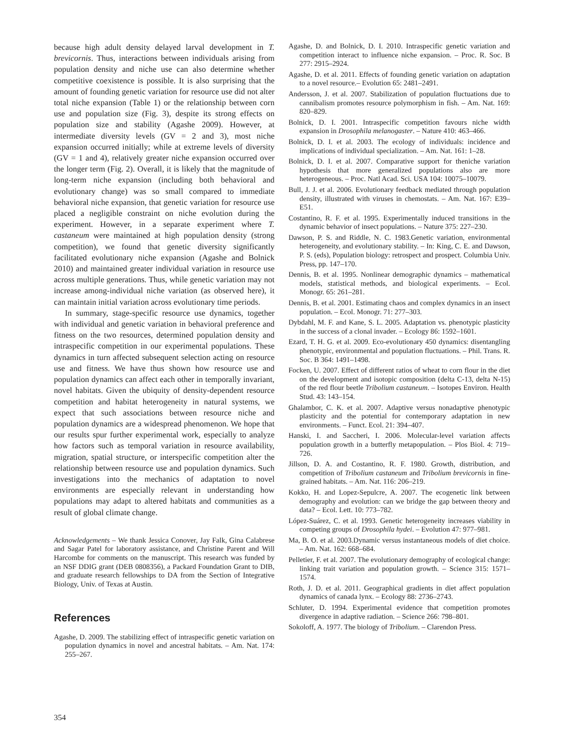because high adult density delayed larval development in T. brevicornis. Thus, interactions between individuals arising from population density and niche use can also determine whether competitive coexistence is possible. It is also surprising that the amount of founding genetic variation for resource use did not alter total niche expansion (Table 1) or the relationship between corn use and population size (Fig. 3), despite its strong effects on population size and stability (Agashe 2009). However, at intermediate diversity levels (GV = 2 and 3), most niche expansion occurred initially; while at extreme levels of diversity (GV = 1 and 4), relatively greater niche expansion occurred over the longer term (Fig. 2). Overall, it is likely that the magnitude of long-term niche expansion (including both behavioral and evolutionary change) was so small compared to immediate behavioral niche expansion, that genetic variation for resource use placed a negligible constraint on niche evolution during the experiment. However, in a separate experiment where T. castaneum were maintained at high population density (strong competition), we found that genetic diversity significantly facilitated evolutionary niche expansion (Agashe and Bolnick 2010) and maintained greater individual variation in resource use across multiple generations. Thus, while genetic variation may not increase among-individual niche variation (as observed here), it can maintain initial variation across evolutionary time periods.
In summary, stage-specific resource use dynamics, together with individual and genetic variation in behavioral preference and fitness on the two resources, determined population density and intraspecific competition in our experimental populations. These dynamics in turn affected subsequent selection acting on resource use and fitness. We have thus shown how resource use and population dynamics can affect each other in temporally invariant, novel habitats. Given the ubiquity of density-dependent resource competition and habitat heterogeneity in natural systems, we expect that such associations between resource niche and population dynamics are a widespread phenomenon. We hope that our results spur further experimental work, especially to analyze how factors such as temporal variation in resource availability, migration, spatial structure, or interspecific competition alter the relationship between resource use and population dynamics. Such investigations into the mechanics of adaptation to novel environments are especially relevant in understanding how populations may adapt to altered habitats and communities as a result of global climate change.
Acknowledgements – We thank Jessica Conover, Jay Falk, Gina Calabrese and Sagar Patel for laboratory assistance, and Christine Parent and Will Harcombe for comments on the manuscript. This research was funded by an NSF DDIG grant (DEB 0808356), a Packard Foundation Grant to DIB, and graduate research fellowships to DA from the Section of Integrative Biology, Univ. of Texas at Austin.
References
Agashe, D. 2009. The stabilizing effect of intraspecific genetic variation on population dynamics in novel and ancestral habitats. – Am. Nat. 174: 255–267.
Agashe, D. and Bolnick, D. I. 2010. Intraspecific genetic variation and competition interact to influence niche expansion. – Proc. R. Soc. B 277: 2915–2924.
Agashe, D. et al. 2011. Effects of founding genetic variation on adaptation to a novel resource.– Evolution 65: 2481–2491.
Andersson, J. et al. 2007. Stabilization of population fluctuations due to cannibalism promotes resource polymorphism in fish. – Am. Nat. 169: 820–829.
Bolnick, D. I. 2001. Intraspecific competition favours niche width expansion in Drosophila melanogaster. – Nature 410: 463–466.
Bolnick, D. I. et al. 2003. The ecology of individuals: incidence and implications of individual specialization. – Am. Nat. 161: 1–28.
Bolnick, D. I. et al. 2007. Comparative support for theniche variation hypothesis that more generalized populations also are more heterogeneous. – Proc. Natl Acad. Sci. USA 104: 10075–10079.
Bull, J. J. et al. 2006. Evolutionary feedback mediated through population density, illustrated with viruses in chemostats. – Am. Nat. 167: E39–E51.
Costantino, R. F. et al. 1995. Experimentally induced transitions in the dynamic behavior of insect populations. – Nature 375: 227–230.
Dawson, P. S. and Riddle, N. C. 1983.Genetic variation, environmental heterogeneity, and evolutionary stability. – In: King, C. E. and Dawson, P. S. (eds), Population biology: retrospect and prospect. Columbia Univ. Press, pp. 147–170.
Dennis, B. et al. 1995. Nonlinear demographic dynamics – mathematical models, statistical methods, and biological experiments. – Ecol. Monogr. 65: 261–281.
Dennis, B. et al. 2001. Estimating chaos and complex dynamics in an insect population. – Ecol. Monogr. 71: 277–303.
Dybdahl, M. F. and Kane, S. L. 2005. Adaptation vs. phenotypic plasticity in the success of a clonal invader. – Ecology 86: 1592–1601.
Ezard, T. H. G. et al. 2009. Eco-evolutionary 450 dynamics: disentangling phenotypic, environmental and population fluctuations. – Phil. Trans. R. Soc. B 364: 1491–1498.
Focken, U. 2007. Effect of different ratios of wheat to corn flour in the diet on the development and isotopic composition (delta C-13, delta N-15) of the red flour beetle Tribolium castaneum. – Isotopes Environ. Health Stud. 43: 143–154.
Ghalambor, C. K. et al. 2007. Adaptive versus nonadaptive phenotypic plasticity and the potential for contemporary adaptation in new environments. – Funct. Ecol. 21: 394–407.
Hanski, I. and Saccheri, I. 2006. Molecular-level variation affects population growth in a butterfly metapopulation. – Plos Biol. 4: 719–726.
Jillson, D. A. and Costantino, R. F. 1980. Growth, distribution, and competition of Tribolium castaneum and Tribolium brevicornis in fine-grained habitats. – Am. Nat. 116: 206–219.
Kokko, H. and Lopez-Sepulcre, A. 2007. The ecogenetic link between demography and evolution: can we bridge the gap between theory and data? – Ecol. Lett. 10: 773–782.
López-Suárez, C. et al. 1993. Genetic heterogeneity increases viability in competing groups of Drosophila hydei. – Evolution 47: 977–981.
Ma, B. O. et al. 2003.Dynamic versus instantaneous models of diet choice. – Am. Nat. 162: 668–684.
Pelletier, F. et al. 2007. The evolutionary demography of ecological change: linking trait variation and population growth. – Science 315: 1571–1574.
Roth, J. D. et al. 2011. Geographical gradients in diet affect population dynamics of canada lynx. – Ecology 88: 2736–2743.
Schluter, D. 1994. Experimental evidence that competition promotes divergence in adaptive radiation. – Science 266: 798–801.
Sokoloff, A. 1977. The biology of Tribolium. – Clarendon Press.
354